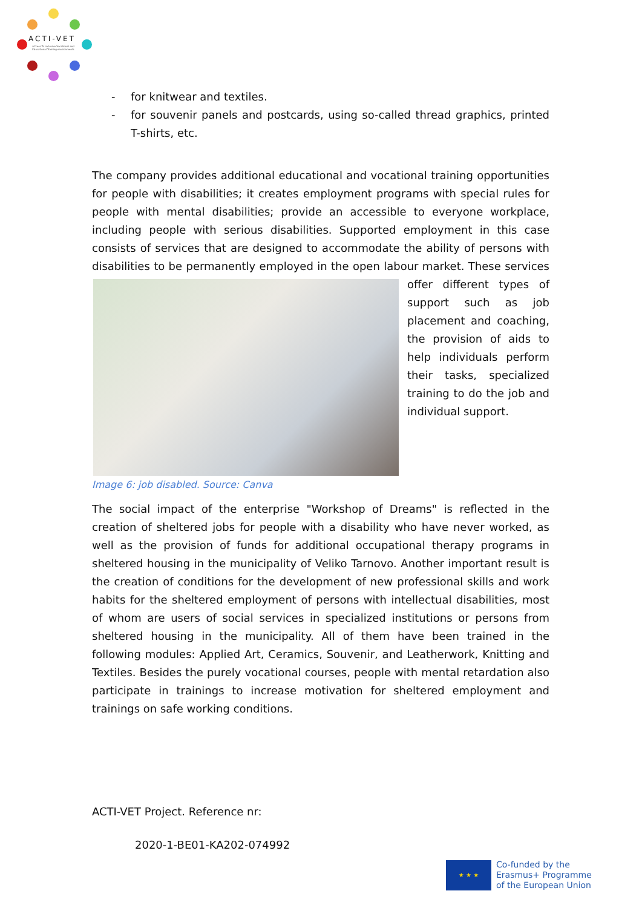ACTI-VET
ACcess To Inclusive Vocational and Educational Training environments
- for knitwear and textiles.
- for souvenir panels and postcards, using so-called thread graphics, printed T-shirts, etc.
The company provides additional educational and vocational training opportunities for people with disabilities; it creates employment programs with special rules for people with mental disabilities; provide an accessible to everyone workplace, including people with serious disabilities. Supported employment in this case consists of services that are designed to accommodate the ability of persons with disabilities to be permanently employed in the open labour market. These services offer different types of support such as job placement and coaching, the provision of aids to help individuals perform their tasks, specialized training to do the job and individual support.
Image 6: job disabled. Source: Canva
The social impact of the enterprise "Workshop of Dreams" is reflected in the creation of sheltered jobs for people with a disability who have never worked, as well as the provision of funds for additional occupational therapy programs in sheltered housing in the municipality of Veliko Tarnovo. Another important result is the creation of conditions for the development of new professional skills and work habits for the sheltered employment of persons with intellectual disabilities, most of whom are users of social services in specialized institutions or persons from sheltered housing in the municipality. All of them have been trained in the following modules: Applied Art, Ceramics, Souvenir, and Leatherwork, Knitting and Textiles. Besides the purely vocational courses, people with mental retardation also participate in trainings to increase motivation for sheltered employment and trainings on safe working conditions.
ACTI-VET Project. Reference nr:
2020-1-BE01-KA202-074992
★ ★ ★
Co-funded by the
Erasmus+ Programme
of the European Union